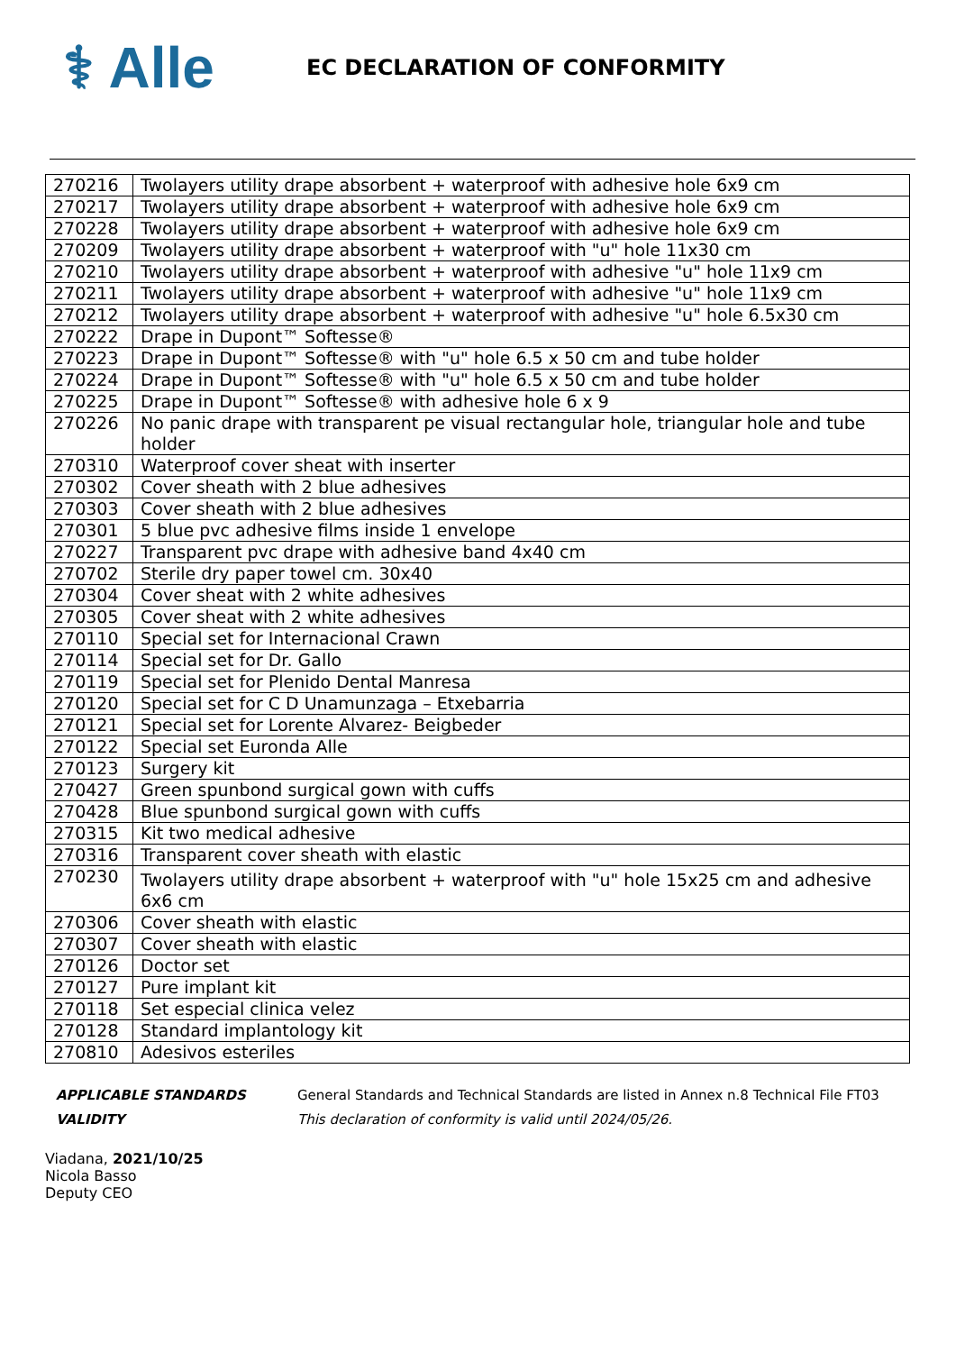⚕ Alle
EC DECLARATION OF CONFORMITY
| 270216 | Twolayers utility drape absorbent + waterproof with adhesive hole 6x9 cm |
| 270217 | Twolayers utility drape absorbent + waterproof with adhesive hole 6x9 cm |
| 270228 | Twolayers utility drape absorbent + waterproof with adhesive hole 6x9 cm |
| 270209 | Twolayers utility drape absorbent + waterproof with "u" hole 11x30 cm |
| 270210 | Twolayers utility drape absorbent + waterproof with adhesive "u" hole 11x9 cm |
| 270211 | Twolayers utility drape absorbent + waterproof with adhesive "u" hole 11x9 cm |
| 270212 | Twolayers utility drape absorbent + waterproof with adhesive "u" hole 6.5x30 cm |
| 270222 | Drape in Dupont™ Softesse® |
| 270223 | Drape in Dupont™ Softesse® with "u" hole 6.5 x 50 cm and tube holder |
| 270224 | Drape in Dupont™ Softesse® with "u" hole 6.5 x 50 cm and tube holder |
| 270225 | Drape in Dupont™ Softesse® with adhesive hole 6 x 9 |
| 270226 | No panic drape with transparent pe visual rectangular hole, triangular hole and tube holder |
| 270310 | Waterproof cover sheat with inserter |
| 270302 | Cover sheath with 2 blue adhesives |
| 270303 | Cover sheath with 2 blue adhesives |
| 270301 | 5 blue pvc adhesive films inside 1 envelope |
| 270227 | Transparent pvc drape with adhesive band 4x40 cm |
| 270702 | Sterile dry paper towel cm. 30x40 |
| 270304 | Cover sheat with 2 white adhesives |
| 270305 | Cover sheat with 2 white adhesives |
| 270110 | Special set for Internacional Crawn |
| 270114 | Special set for Dr. Gallo |
| 270119 | Special set for Plenido Dental Manresa |
| 270120 | Special set for C D Unamunzaga – Etxebarria |
| 270121 | Special set for Lorente Alvarez- Beigbeder |
| 270122 | Special set Euronda Alle |
| 270123 | Surgery kit |
| 270427 | Green spunbond surgical gown with cuffs |
| 270428 | Blue spunbond surgical gown with cuffs |
| 270315 | Kit two medical adhesive |
| 270316 | Transparent cover sheath with elastic |
| 270230 | Twolayers utility drape absorbent + waterproof with "u" hole 15x25 cm and adhesive 6x6 cm |
| 270306 | Cover sheath with elastic |
| 270307 | Cover sheath with elastic |
| 270126 | Doctor set |
| 270127 | Pure implant kit |
| 270118 | Set especial clinica velez |
| 270128 | Standard implantology kit |
| 270810 | Adesivos esteriles |
APPLICABLE STANDARDS
VALIDITY
General Standards and Technical Standards are listed in Annex n.8 Technical File FT03
This declaration of conformity is valid until 2024/05/26.
Viadana, 2021/10/25
Nicola Basso
Deputy CEO